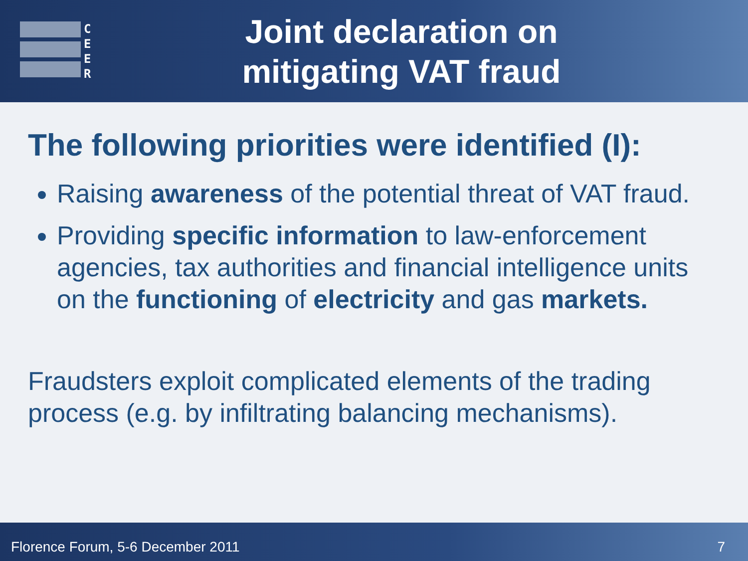C
E
E
R
Joint declaration on
mitigating VAT fraud
The following priorities were identified (I):
Raising awareness of the potential threat of VAT fraud.
Providing specific information to law-enforcement agencies, tax authorities and financial intelligence units on the functioning of electricity and gas markets.
Fraudsters exploit complicated elements of the trading process (e.g. by infiltrating balancing mechanisms).
Florence Forum, 5-6 December 2011 7